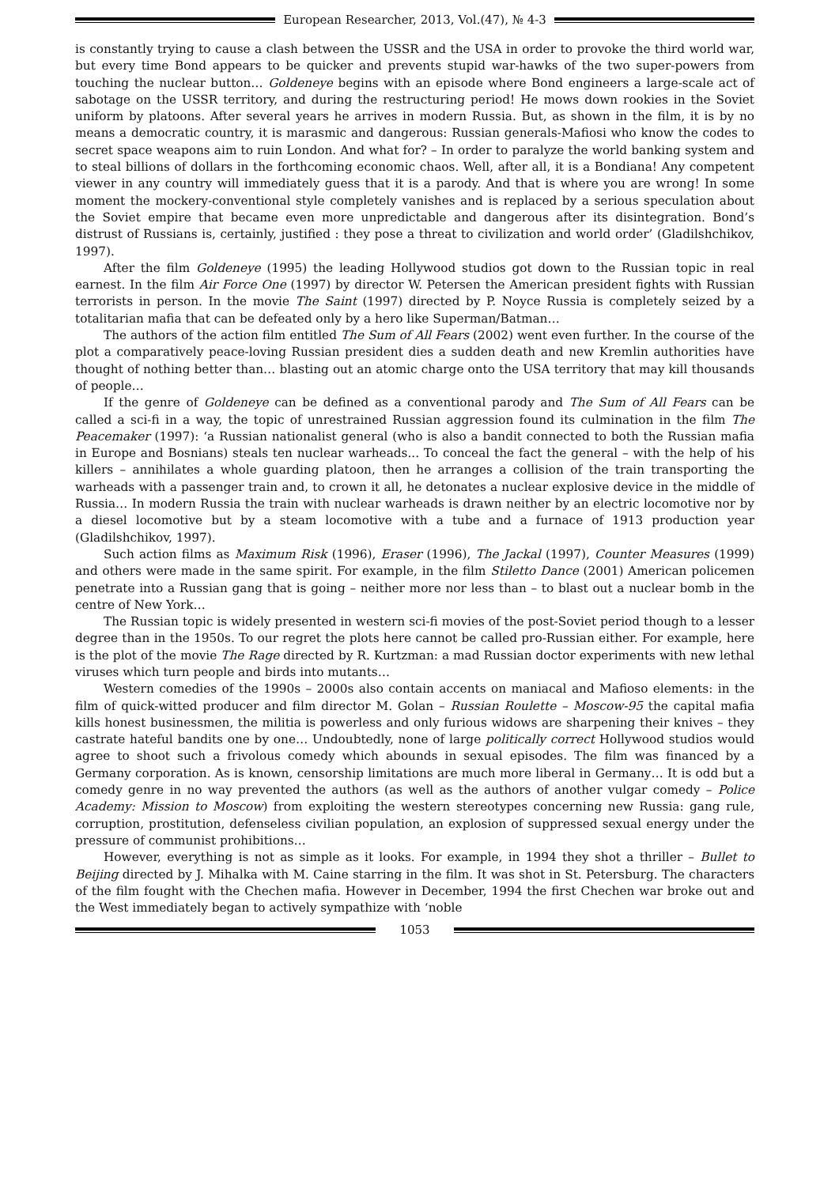European Researcher, 2013, Vol.(47), № 4-3
is constantly trying to cause a clash between the USSR and the USA in order to provoke the third world war, but every time Bond appears to be quicker and prevents stupid war-hawks of the two super-powers from touching the nuclear button… Goldeneye begins with an episode where Bond engineers a large-scale act of sabotage on the USSR territory, and during the restructuring period! He mows down rookies in the Soviet uniform by platoons. After several years he arrives in modern Russia. But, as shown in the film, it is by no means a democratic country, it is marasmic and dangerous: Russian generals-Mafiosi who know the codes to secret space weapons aim to ruin London. And what for? – In order to paralyze the world banking system and to steal billions of dollars in the forthcoming economic chaos. Well, after all, it is a Bondiana! Any competent viewer in any country will immediately guess that it is a parody. And that is where you are wrong! In some moment the mockery-conventional style completely vanishes and is replaced by a serious speculation about the Soviet empire that became even more unpredictable and dangerous after its disintegration. Bond’s distrust of Russians is, certainly, justified : they pose a threat to civilization and world order’ (Gladilshchikov, 1997).
After the film Goldeneye (1995) the leading Hollywood studios got down to the Russian topic in real earnest. In the film Air Force One (1997) by director W. Petersen the American president fights with Russian terrorists in person. In the movie The Saint (1997) directed by P. Noyce Russia is completely seized by a totalitarian mafia that can be defeated only by a hero like Superman/Batman…
The authors of the action film entitled The Sum of All Fears (2002) went even further. In the course of the plot a comparatively peace-loving Russian president dies a sudden death and new Kremlin authorities have thought of nothing better than… blasting out an atomic charge onto the USA territory that may kill thousands of people…
If the genre of Goldeneye can be defined as a conventional parody and The Sum of All Fears can be called a sci-fi in a way, the topic of unrestrained Russian aggression found its culmination in the film The Peacemaker (1997): ‘a Russian nationalist general (who is also a bandit connected to both the Russian mafia in Europe and Bosnians) steals ten nuclear warheads... To conceal the fact the general – with the help of his killers – annihilates a whole guarding platoon, then he arranges a collision of the train transporting the warheads with a passenger train and, to crown it all, he detonates a nuclear explosive device in the middle of Russia… In modern Russia the train with nuclear warheads is drawn neither by an electric locomotive nor by a diesel locomotive but by a steam locomotive with a tube and a furnace of 1913 production year (Gladilshchikov, 1997).
Such action films as Maximum Risk (1996), Eraser (1996), The Jackal (1997), Counter Measures (1999) and others were made in the same spirit. For example, in the film Stiletto Dance (2001) American policemen penetrate into a Russian gang that is going – neither more nor less than – to blast out a nuclear bomb in the centre of New York…
The Russian topic is widely presented in western sci-fi movies of the post-Soviet period though to a lesser degree than in the 1950s. To our regret the plots here cannot be called pro-Russian either. For example, here is the plot of the movie The Rage directed by R. Kurtzman: a mad Russian doctor experiments with new lethal viruses which turn people and birds into mutants…
Western comedies of the 1990s – 2000s also contain accents on maniacal and Mafioso elements: in the film of quick-witted producer and film director M. Golan – Russian Roulette – Moscow-95 the capital mafia kills honest businessmen, the militia is powerless and only furious widows are sharpening their knives – they castrate hateful bandits one by one… Undoubtedly, none of large politically correct Hollywood studios would agree to shoot such a frivolous comedy which abounds in sexual episodes. The film was financed by a Germany corporation. As is known, censorship limitations are much more liberal in Germany… It is odd but a comedy genre in no way prevented the authors (as well as the authors of another vulgar comedy – Police Academy: Mission to Moscow) from exploiting the western stereotypes concerning new Russia: gang rule, corruption, prostitution, defenseless civilian population, an explosion of suppressed sexual energy under the pressure of communist prohibitions…
However, everything is not as simple as it looks. For example, in 1994 they shot a thriller – Bullet to Beijing directed by J. Mihalka with M. Caine starring in the film. It was shot in St. Petersburg. The characters of the film fought with the Chechen mafia. However in December, 1994 the first Chechen war broke out and the West immediately began to actively sympathize with ‘noble
1053